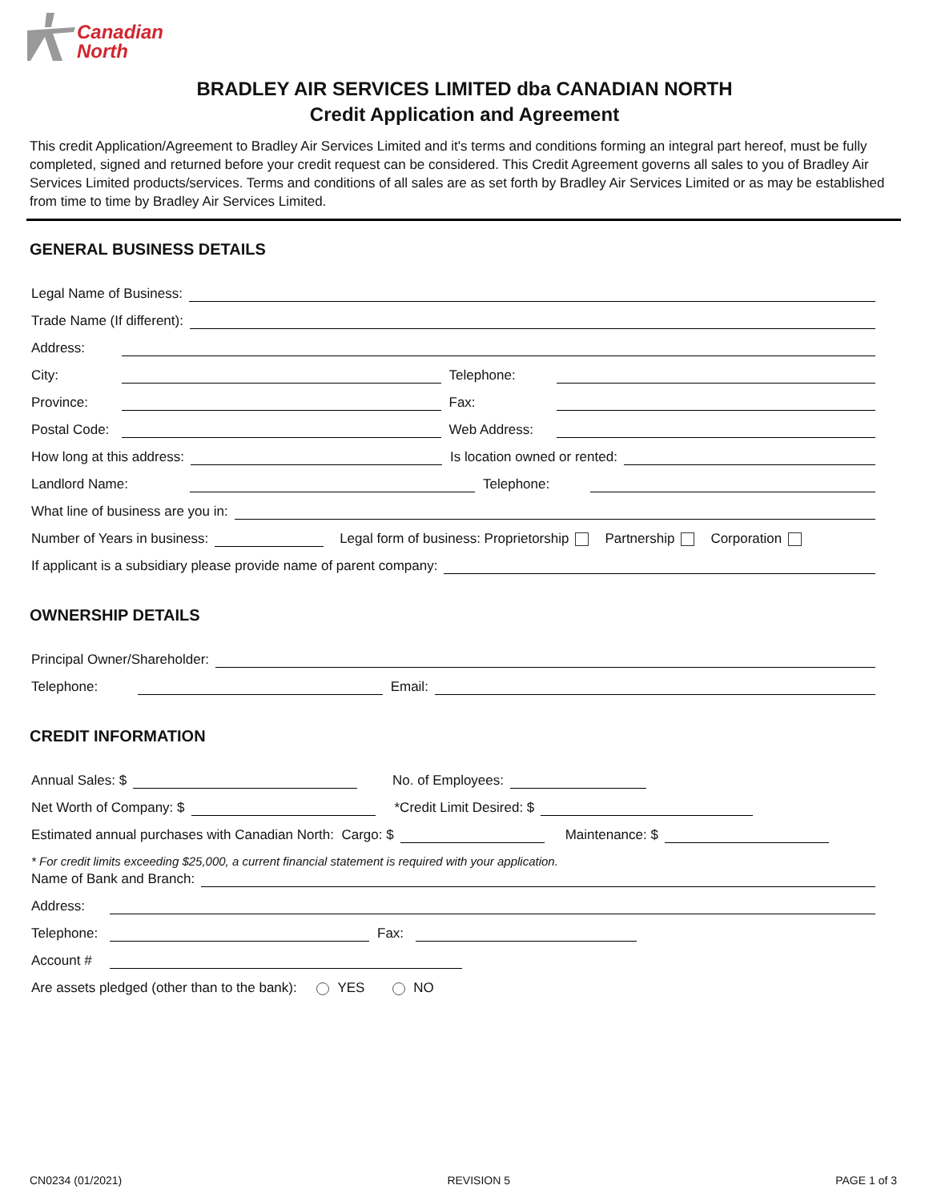Canadian
North
BRADLEY AIR SERVICES LIMITED dba CANADIAN NORTH
Credit Application and Agreement
This credit Application/Agreement to Bradley Air Services Limited and it's terms and conditions forming an integral part hereof, must be fully completed, signed and returned before your credit request can be considered. This Credit Agreement governs all sales to you of Bradley Air Services Limited products/services. Terms and conditions of all sales are as set forth by Bradley Air Services Limited or as may be established from time to time by Bradley Air Services Limited.
GENERAL BUSINESS DETAILS
Legal Name of Business:
Trade Name (If different):
Address:
City: Telephone:
Province: Fax:
Postal Code: Web Address:
How long at this address: Is location owned or rented:
Landlord Name: Telephone:
What line of business are you in:
Number of Years in business: Legal form of business: Proprietorship Partnership Corporation
If applicant is a subsidiary please provide name of parent company:
OWNERSHIP DETAILS
Principal Owner/Shareholder:
Telephone: Email:
CREDIT INFORMATION
Annual Sales: $ No. of Employees:
Net Worth of Company: $ *Credit Limit Desired: $
Estimated annual purchases with Canadian North: Cargo: $ Maintenance: $
* For credit limits exceeding $25,000, a current financial statement is required with your application.
Name of Bank and Branch:
Address:
Telephone: Fax:
Account #
Are assets pledged (other than to the bank): YES NO
CN0234 (01/2021) REVISION 5 PAGE 1 of 3